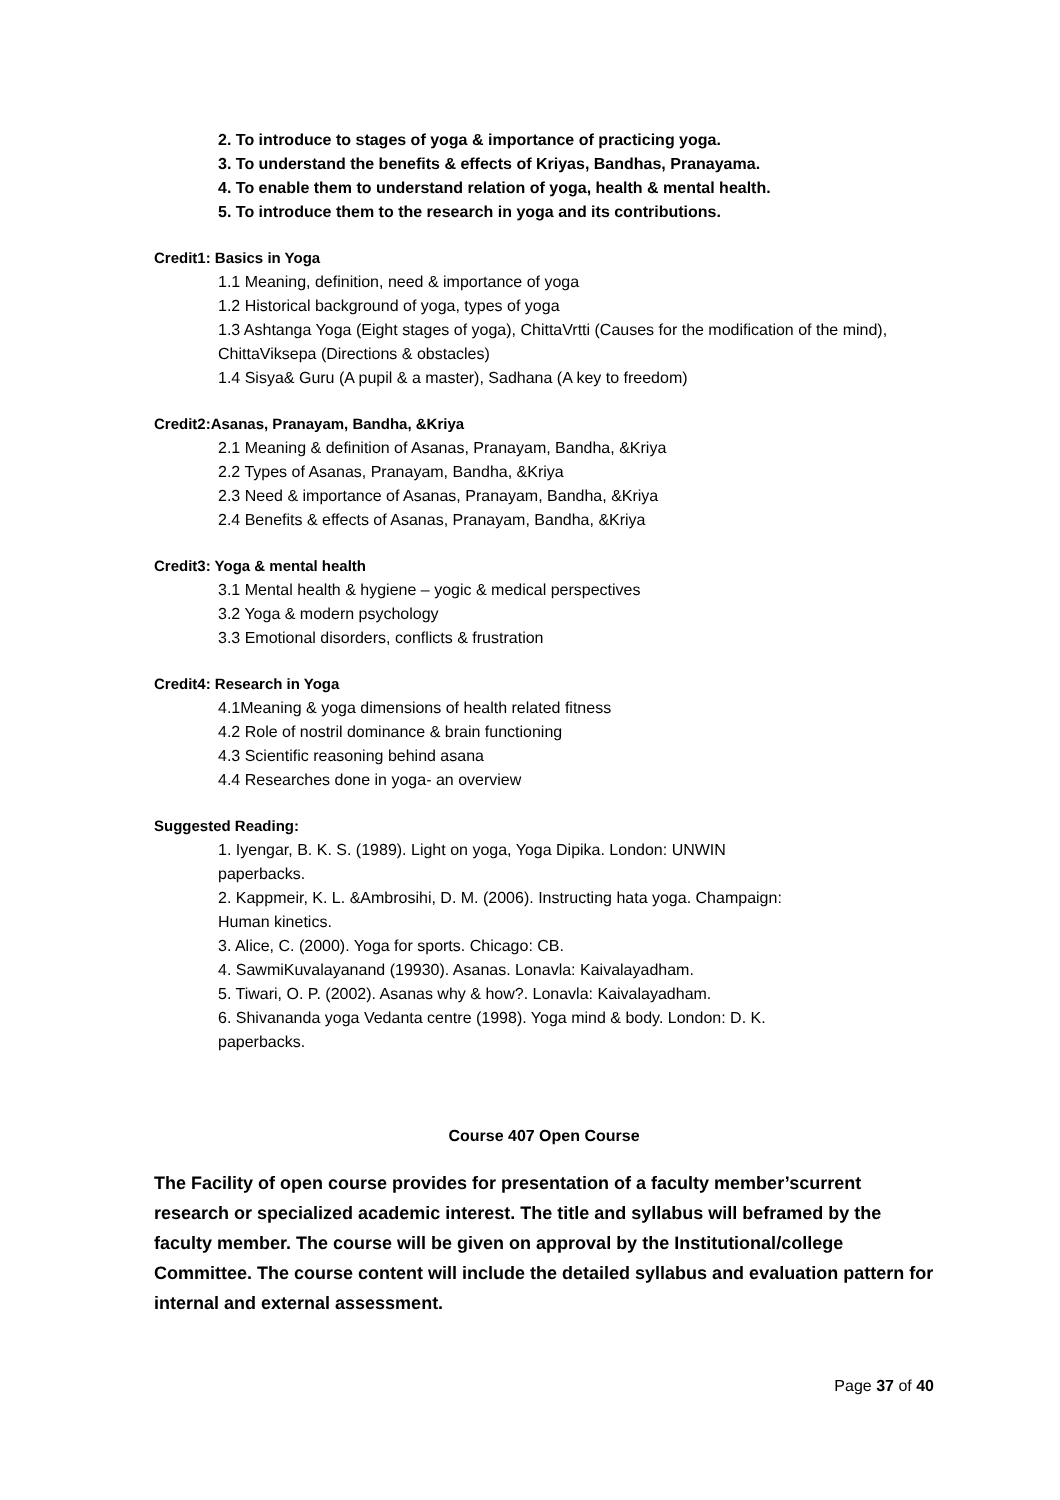2. To introduce to stages of yoga & importance of practicing yoga.
3. To understand the benefits & effects of Kriyas, Bandhas, Pranayama.
4. To enable them to understand relation of yoga, health & mental health.
5. To introduce them to the research in yoga and its contributions.
Credit1: Basics in Yoga
1.1 Meaning, definition, need & importance of yoga
1.2 Historical background of yoga, types of yoga
1.3 Ashtanga Yoga (Eight stages of yoga), ChittaVrtti (Causes for the modification of the mind), ChittaViksepa (Directions & obstacles)
1.4 Sisya& Guru (A pupil & a master), Sadhana (A key to freedom)
Credit2:Asanas, Pranayam, Bandha, &Kriya
2.1 Meaning & definition of Asanas, Pranayam, Bandha, &Kriya
2.2 Types of Asanas, Pranayam, Bandha, &Kriya
2.3 Need & importance of Asanas, Pranayam, Bandha, &Kriya
2.4 Benefits & effects of Asanas, Pranayam, Bandha, &Kriya
Credit3: Yoga & mental health
3.1 Mental health & hygiene – yogic & medical perspectives
3.2 Yoga & modern psychology
3.3 Emotional disorders, conflicts & frustration
Credit4: Research in Yoga
4.1Meaning & yoga dimensions of health related fitness
4.2 Role of nostril dominance & brain functioning
4.3 Scientific reasoning behind asana
4.4 Researches done in yoga- an overview
Suggested Reading:
1. Iyengar, B. K. S. (1989). Light on yoga, Yoga Dipika. London: UNWIN paperbacks.
2. Kappmeir, K. L. &Ambrosihi, D. M. (2006). Instructing hata yoga. Champaign: Human kinetics.
3. Alice, C. (2000). Yoga for sports. Chicago: CB.
4. SawmiKuvalayanand (19930). Asanas. Lonavla: Kaivalayadham.
5. Tiwari, O. P. (2002). Asanas why & how?. Lonavla: Kaivalayadham.
6. Shivananda yoga Vedanta centre (1998). Yoga mind & body. London: D. K. paperbacks.
Course 407 Open Course
The Facility of open course provides for presentation of a faculty member’scurrent research or specialized academic interest. The title and syllabus will beframed by the faculty member. The course will be given on approval by the Institutional/college Committee. The course content will include the detailed syllabus and evaluation pattern for internal and external assessment.
Page 37 of 40